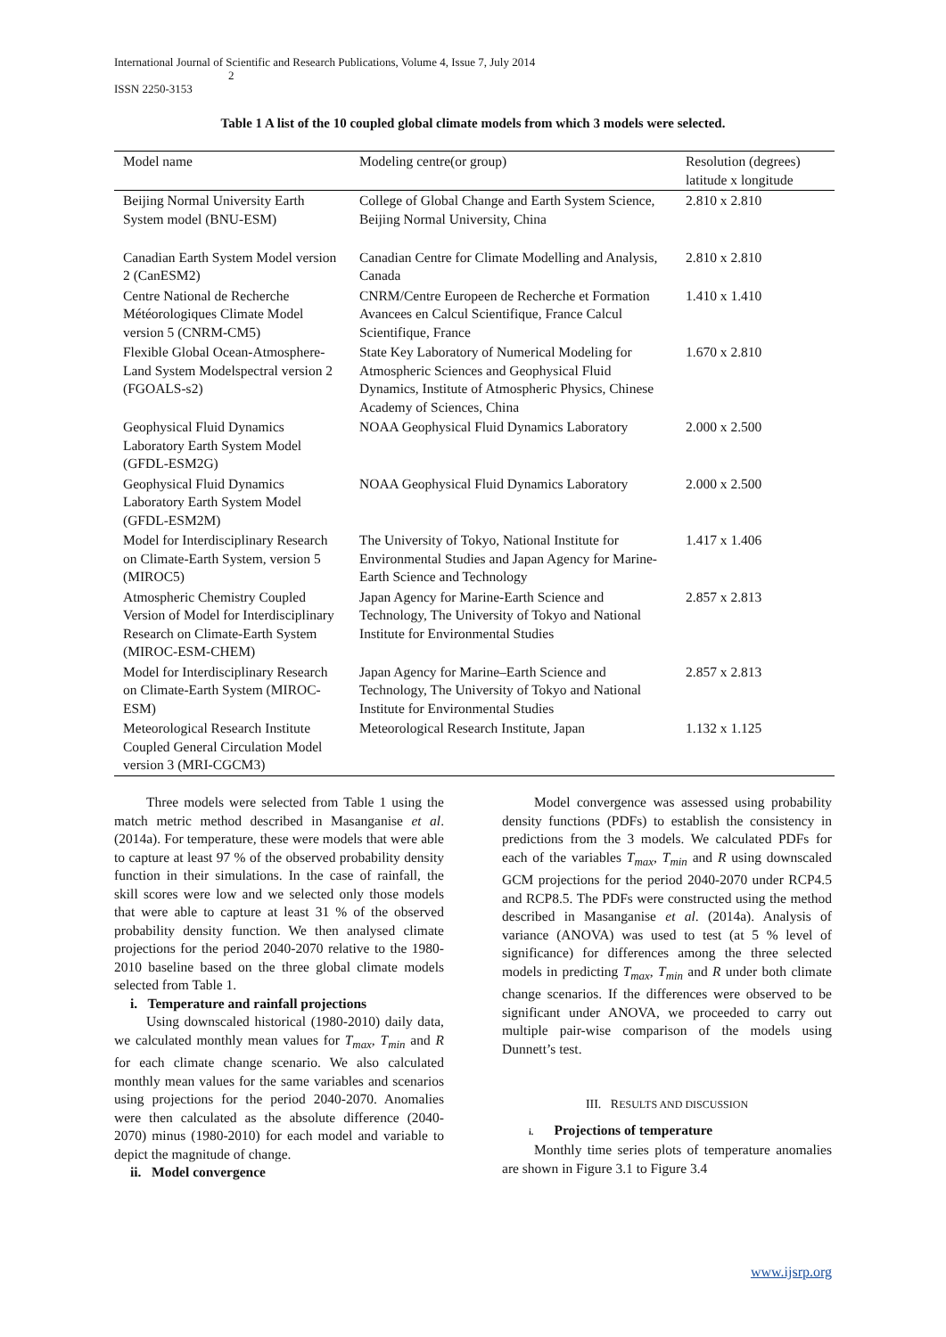International Journal of Scientific and Research Publications, Volume 4, Issue 7, July 2014
2
ISSN 2250-3153
Table 1 A list of the 10 coupled global climate models from which 3 models were selected.
| Model name | Modeling centre(or group) | Resolution (degrees) latitude x longitude |
| --- | --- | --- |
| Beijing Normal University Earth System model (BNU-ESM) | College of Global Change and Earth System Science, Beijing Normal University, China | 2.810 x 2.810 |
| Canadian Earth System Model version 2 (CanESM2) | Canadian Centre for Climate Modelling and Analysis, Canada | 2.810 x 2.810 |
| Centre National de Recherche Météorologiques Climate Model version 5 (CNRM-CM5) | CNRM/Centre Europeen de Recherche et Formation Avancees en Calcul Scientifique, France Calcul Scientifique, France | 1.410 x 1.410 |
| Flexible Global Ocean-Atmosphere-Land System Modelspectral version 2 (FGOALS-s2) | State Key Laboratory of Numerical Modeling for Atmospheric Sciences and Geophysical Fluid Dynamics, Institute of Atmospheric Physics, Chinese Academy of Sciences, China | 1.670 x 2.810 |
| Geophysical Fluid Dynamics Laboratory Earth System Model (GFDL-ESM2G) | NOAA Geophysical Fluid Dynamics Laboratory | 2.000 x 2.500 |
| Geophysical Fluid Dynamics Laboratory Earth System Model (GFDL-ESM2M) | NOAA Geophysical Fluid Dynamics Laboratory | 2.000 x 2.500 |
| Model for Interdisciplinary Research on Climate-Earth System, version 5 (MIROC5) | The University of Tokyo, National Institute for Environmental Studies and Japan Agency for Marine-Earth Science and Technology | 1.417 x 1.406 |
| Atmospheric Chemistry Coupled Version of Model for Interdisciplinary Research on Climate-Earth System (MIROC-ESM-CHEM) | Japan Agency for Marine-Earth Science and Technology, The University of Tokyo and National Institute for Environmental Studies | 2.857 x 2.813 |
| Model for Interdisciplinary Research on Climate-Earth System (MIROC-ESM) | Japan Agency for Marine–Earth Science and Technology, The University of Tokyo and National Institute for Environmental Studies | 2.857 x 2.813 |
| Meteorological Research Institute Coupled General Circulation Model version 3 (MRI-CGCM3) | Meteorological Research Institute, Japan | 1.132 x 1.125 |
Three models were selected from Table 1 using the match metric method described in Masanganise et al. (2014a). For temperature, these were models that were able to capture at least 97 % of the observed probability density function in their simulations. In the case of rainfall, the skill scores were low and we selected only those models that were able to capture at least 31 % of the observed probability density function. We then analysed climate projections for the period 2040-2070 relative to the 1980-2010 baseline based on the three global climate models selected from Table 1.
i. Temperature and rainfall projections
Using downscaled historical (1980-2010) daily data, we calculated monthly mean values for T<sub>max</sub>, T<sub>min</sub> and R for each climate change scenario. We also calculated monthly mean values for the same variables and scenarios using projections for the period 2040-2070. Anomalies were then calculated as the absolute difference (2040-2070) minus (1980-2010) for each model and variable to depict the magnitude of change.
ii. Model convergence
Model convergence was assessed using probability density functions (PDFs) to establish the consistency in predictions from the 3 models. We calculated PDFs for each of the variables T<sub>max</sub>, T<sub>min</sub> and R using downscaled GCM projections for the period 2040-2070 under RCP4.5 and RCP8.5. The PDFs were constructed using the method described in Masanganise et al. (2014a). Analysis of variance (ANOVA) was used to test (at 5 % level of significance) for differences among the three selected models in predicting T<sub>max</sub>, T<sub>min</sub> and R under both climate change scenarios. If the differences were observed to be significant under ANOVA, we proceeded to carry out multiple pair-wise comparison of the models using Dunnett’s test.
III. RESULTS AND DISCUSSION
i. Projections of temperature
Monthly time series plots of temperature anomalies are shown in Figure 3.1 to Figure 3.4
www.ijsrp.org